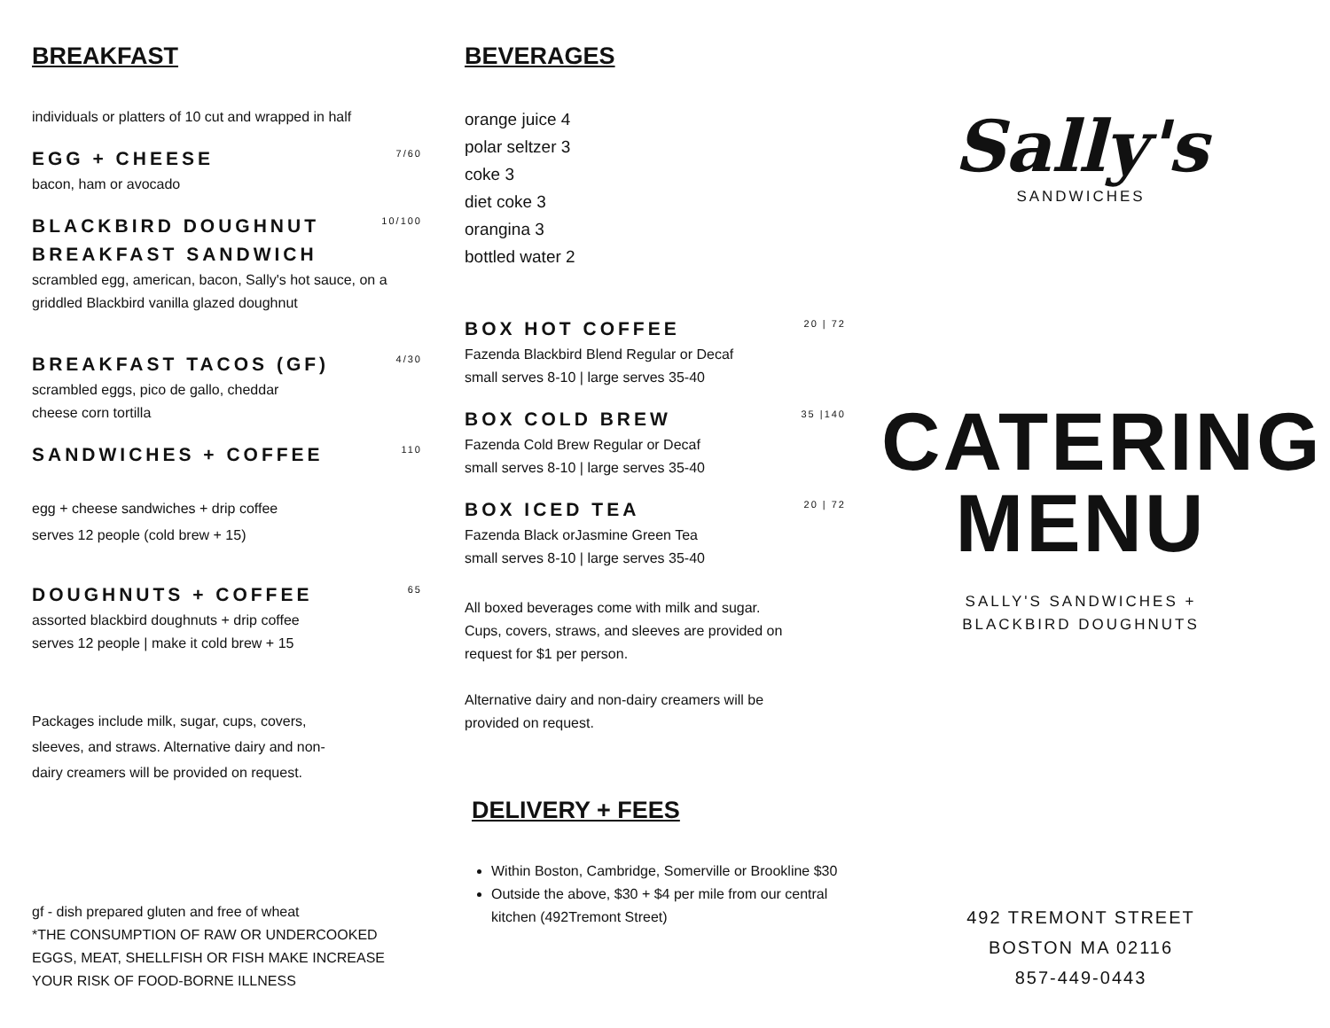BREAKFAST
individuals or platters of 10 cut and wrapped in half
EGG + CHEESE
7/60
bacon, ham or avocado
BLACKBIRD DOUGHNUT
BREAKFAST SANDWICH
10/100
scrambled egg, american, bacon, Sally's hot sauce, on a griddled Blackbird vanilla glazed doughnut
BREAKFAST TACOS (GF)
4/30
scrambled eggs, pico de gallo, cheddar
cheese corn tortilla
SANDWICHES + COFFEE
110
egg + cheese sandwiches + drip coffee
serves 12 people (cold brew + 15)
DOUGHNUTS + COFFEE
65
assorted blackbird doughnuts + drip coffee
serves 12 people | make it cold brew + 15
Packages include milk, sugar, cups, covers, sleeves, and straws. Alternative dairy and non-dairy creamers will be provided on request.
gf - dish prepared gluten and free of wheat
*THE CONSUMPTION OF RAW OR UNDERCOOKED EGGS, MEAT, SHELLFISH OR FISH MAKE INCREASE YOUR RISK OF FOOD-BORNE ILLNESS
BEVERAGES
orange juice 4
polar seltzer 3
coke 3
diet coke 3
orangina 3
bottled water 2
BOX HOT COFFEE
20 | 72
Fazenda Blackbird Blend Regular or Decaf
small serves 8-10 | large serves 35-40
BOX COLD BREW
35 |140
Fazenda Cold Brew Regular or Decaf
small serves 8-10 | large serves 35-40
BOX ICED TEA
20 | 72
Fazenda Black orJasmine Green Tea
small serves 8-10 | large serves 35-40
All boxed beverages come with milk and sugar. Cups, covers, straws, and sleeves are provided on request for $1 per person.
Alternative dairy and non-dairy creamers will be provided on request.
DELIVERY + FEES
Within Boston, Cambridge, Somerville or Brookline $30
Outside the above, $30 + $4 per mile from our central kitchen (492Tremont Street)
Sally's
SANDWICHES
CATERING
MENU
SALLY'S SANDWICHES +
BLACKBIRD DOUGHNUTS
492 TREMONT STREET
BOSTON MA 02116
857-449-0443